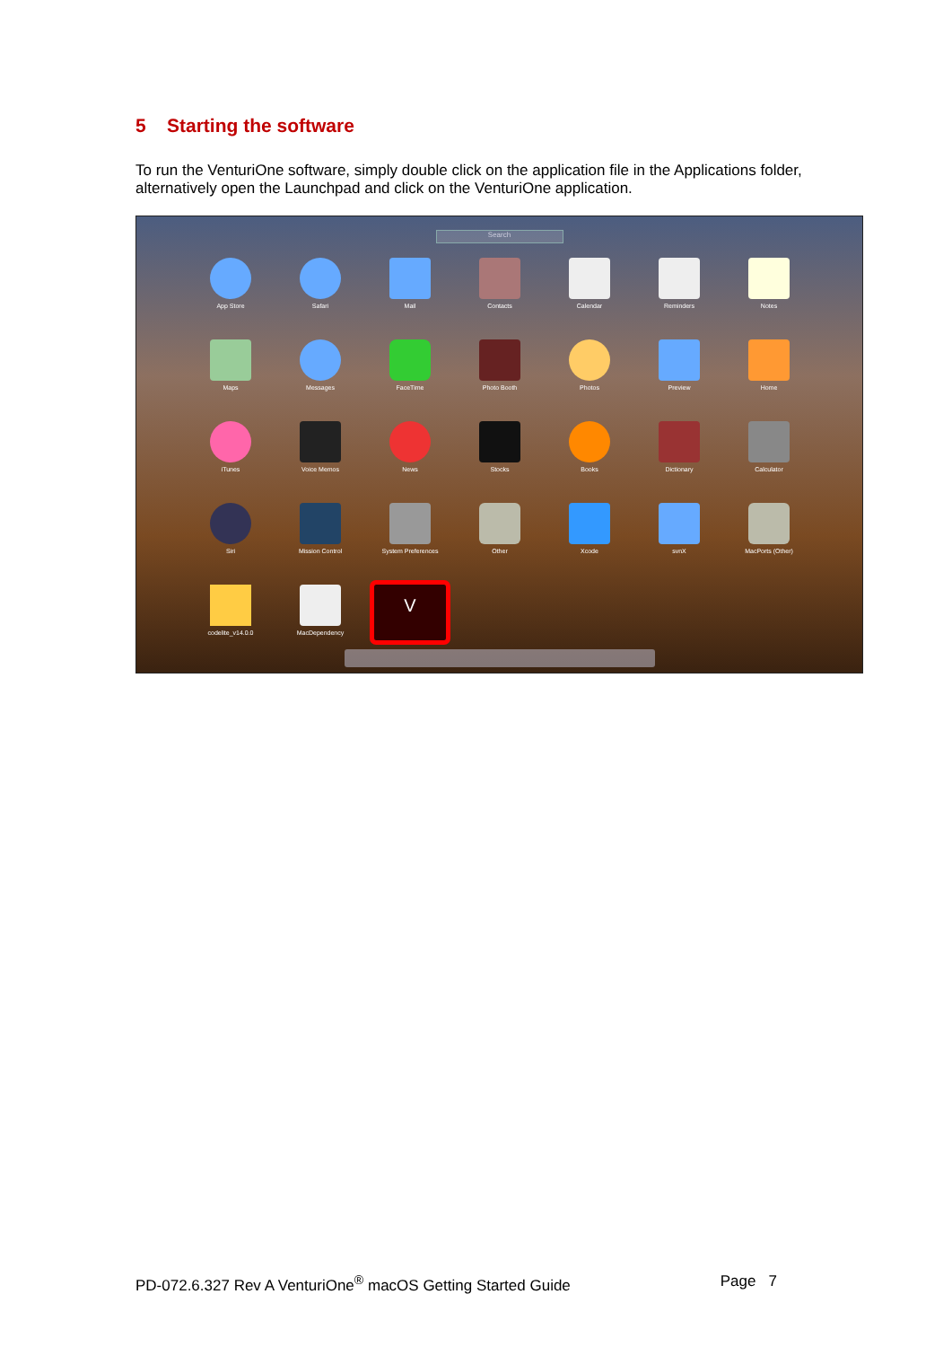5 Starting the software
To run the VenturiOne software, simply double click on the application file in the Applications folder, alternatively open the Launchpad and click on the VenturiOne application.
Search
App Store
Safari
Mail
Contacts
Calendar
Reminders
Notes
Maps
Messages
FaceTime
Photo Booth
Photos
Preview
Home
iTunes
Voice Memos
News
Stocks
Books
Dictionary
Calculator
Siri
Mission Control
System Preferences
Other
Xcode
svnX
MacPorts (Other)
codelite_v14.0.0
MacDependency
V
PD-072.6.327 Rev A VenturiOne<sup>®</sup> macOS Getting Started Guide Page 7